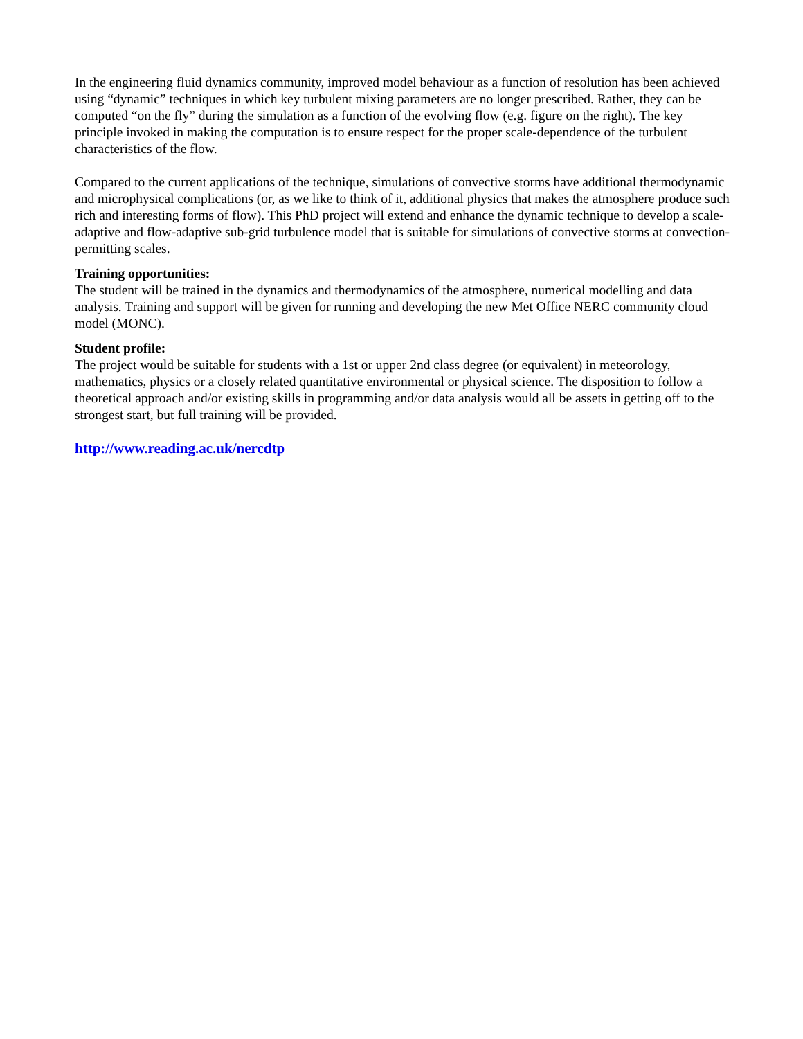In the engineering fluid dynamics community, improved model behaviour as a function of resolution has been achieved using “dynamic” techniques in which key turbulent mixing parameters are no longer prescribed. Rather, they can be computed “on the fly” during the simulation as a function of the evolving flow (e.g. figure on the right). The key principle invoked in making the computation is to ensure respect for the proper scale-dependence of the turbulent characteristics of the flow.
Compared to the current applications of the technique, simulations of convective storms have additional thermodynamic and microphysical complications (or, as we like to think of it, additional physics that makes the atmosphere produce such rich and interesting forms of flow). This PhD project will extend and enhance the dynamic technique to develop a scale-adaptive and flow-adaptive sub-grid turbulence model that is suitable for simulations of convective storms at convection-permitting scales.
Training opportunities:
The student will be trained in the dynamics and thermodynamics of the atmosphere, numerical modelling and data analysis. Training and support will be given for running and developing the new Met Office NERC community cloud model (MONC).
Student profile:
The project would be suitable for students with a 1st or upper 2nd class degree (or equivalent) in meteorology, mathematics, physics or a closely related quantitative environmental or physical science. The disposition to follow a theoretical approach and/or existing skills in programming and/or data analysis would all be assets in getting off to the strongest start, but full training will be provided.
http://www.reading.ac.uk/nercdtp